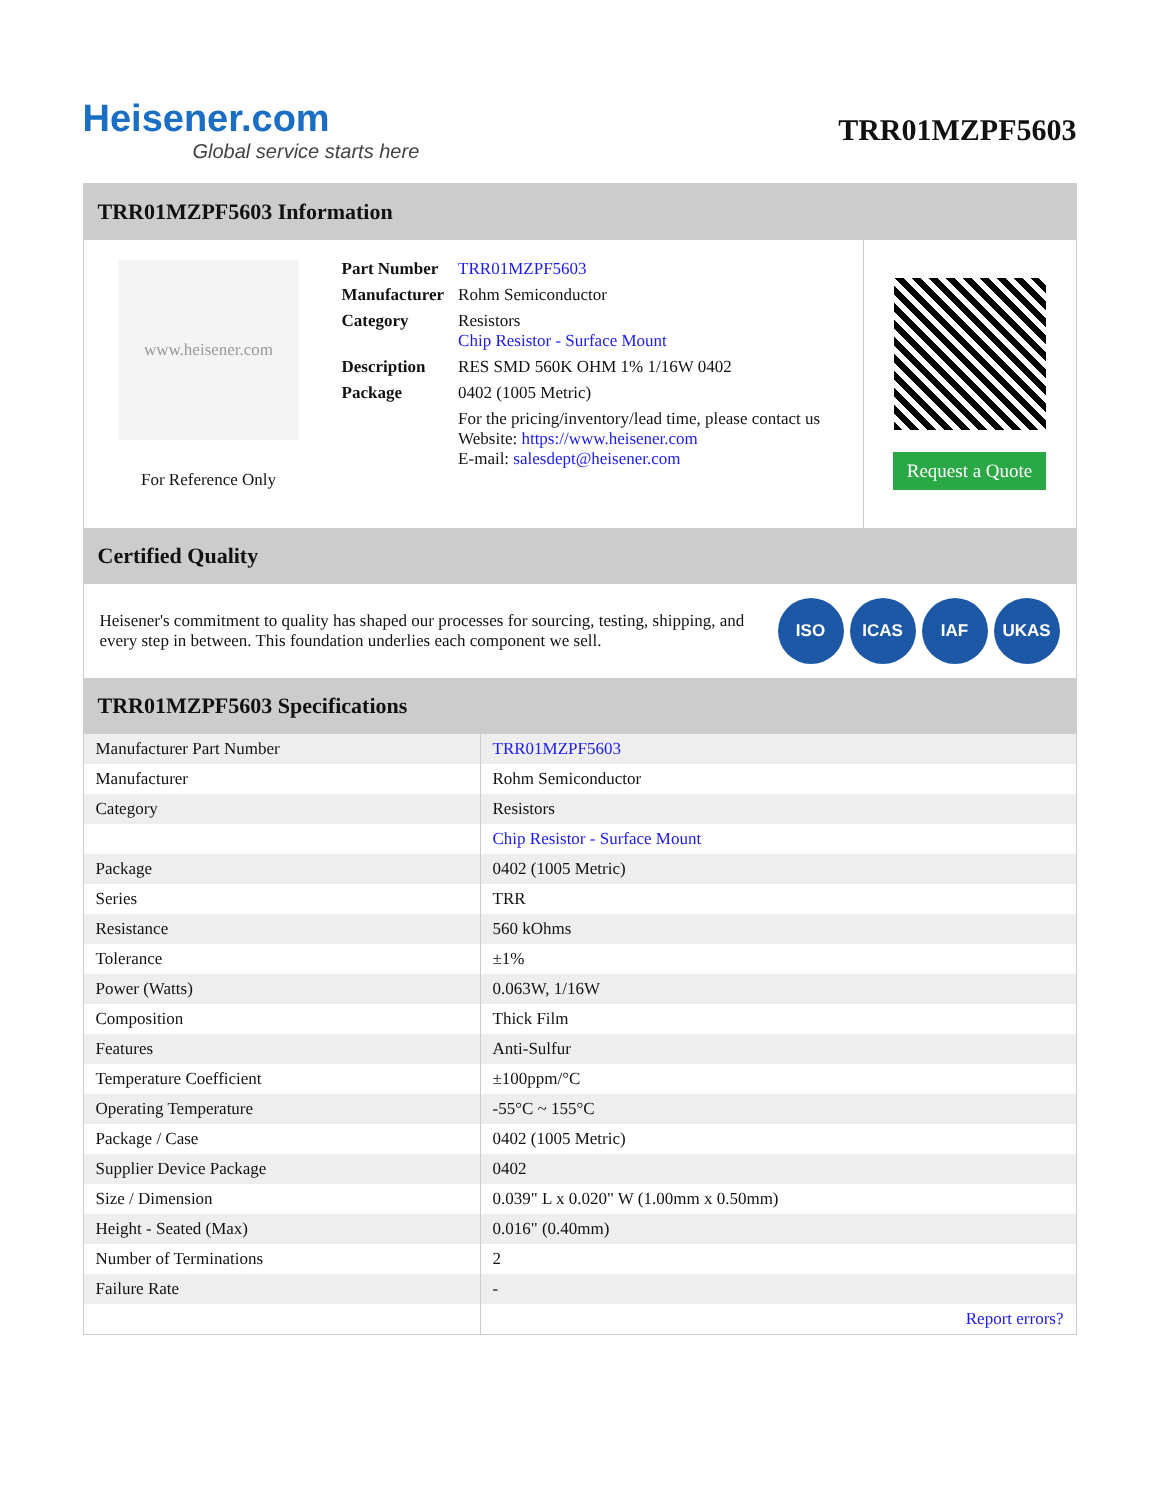Heisener.com
Global service starts here
TRR01MZPF5603
TRR01MZPF5603 Information
www.heisener.com
For Reference Only
| Part Number | TRR01MZPF5603 |
| Manufacturer | Rohm Semiconductor |
| Category | Resistors Chip Resistor - Surface Mount |
| Description | RES SMD 560K OHM 1% 1/16W 0402 |
| Package | 0402 (1005 Metric) |
| | For the pricing/inventory/lead time, please contact us Website: https://www.heisener.com E-mail: salesdept@heisener.com |
Request a Quote
Certified Quality
Heisener's commitment to quality has shaped our processes for sourcing, testing, shipping, and every step in between. This foundation underlies each component we sell.
ISO ICAS IAF UKAS
TRR01MZPF5603 Specifications
| Manufacturer Part Number | TRR01MZPF5603 |
| Manufacturer | Rohm Semiconductor |
| Category | Resistors |
| | Chip Resistor - Surface Mount |
| Package | 0402 (1005 Metric) |
| Series | TRR |
| Resistance | 560 kOhms |
| Tolerance | ±1% |
| Power (Watts) | 0.063W, 1/16W |
| Composition | Thick Film |
| Features | Anti-Sulfur |
| Temperature Coefficient | ±100ppm/°C |
| Operating Temperature | -55°C ~ 155°C |
| Package / Case | 0402 (1005 Metric) |
| Supplier Device Package | 0402 |
| Size / Dimension | 0.039" L x 0.020" W (1.00mm x 0.50mm) |
| Height - Seated (Max) | 0.016" (0.40mm) |
| Number of Terminations | 2 |
| Failure Rate | - |
| | Report errors? |